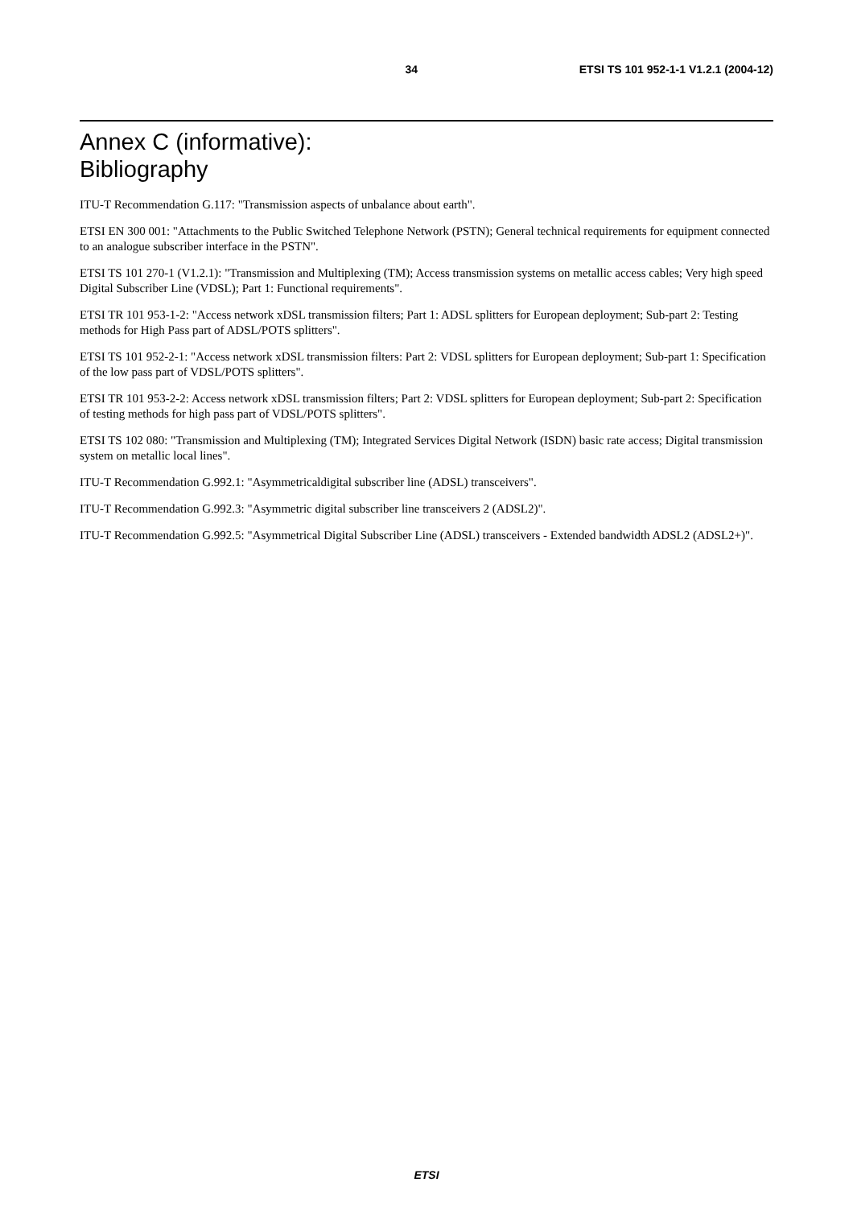34 ETSI TS 101 952-1-1 V1.2.1 (2004-12)
Annex C (informative):
Bibliography
ITU-T Recommendation G.117: "Transmission aspects of unbalance about earth".
ETSI EN 300 001: "Attachments to the Public Switched Telephone Network (PSTN); General technical requirements for equipment connected to an analogue subscriber interface in the PSTN".
ETSI TS 101 270-1 (V1.2.1): "Transmission and Multiplexing (TM); Access transmission systems on metallic access cables; Very high speed Digital Subscriber Line (VDSL); Part 1: Functional requirements".
ETSI TR 101 953-1-2: "Access network xDSL transmission filters; Part 1: ADSL splitters for European deployment; Sub-part 2: Testing methods for High Pass part of ADSL/POTS splitters".
ETSI TS 101 952-2-1: "Access network xDSL transmission filters: Part 2: VDSL splitters for European deployment; Sub-part 1: Specification of the low pass part of VDSL/POTS splitters".
ETSI TR 101 953-2-2: Access network xDSL transmission filters; Part 2: VDSL splitters for European deployment; Sub-part 2: Specification of testing methods for high pass part of VDSL/POTS splitters".
ETSI TS 102 080: "Transmission and Multiplexing (TM); Integrated Services Digital Network (ISDN) basic rate access; Digital transmission system on metallic local lines".
ITU-T Recommendation G.992.1: "Asymmetricaldigital subscriber line (ADSL) transceivers".
ITU-T Recommendation G.992.3: "Asymmetric digital subscriber line transceivers 2 (ADSL2)".
ITU-T Recommendation G.992.5: "Asymmetrical Digital Subscriber Line (ADSL) transceivers - Extended bandwidth ADSL2 (ADSL2+)".
ETSI